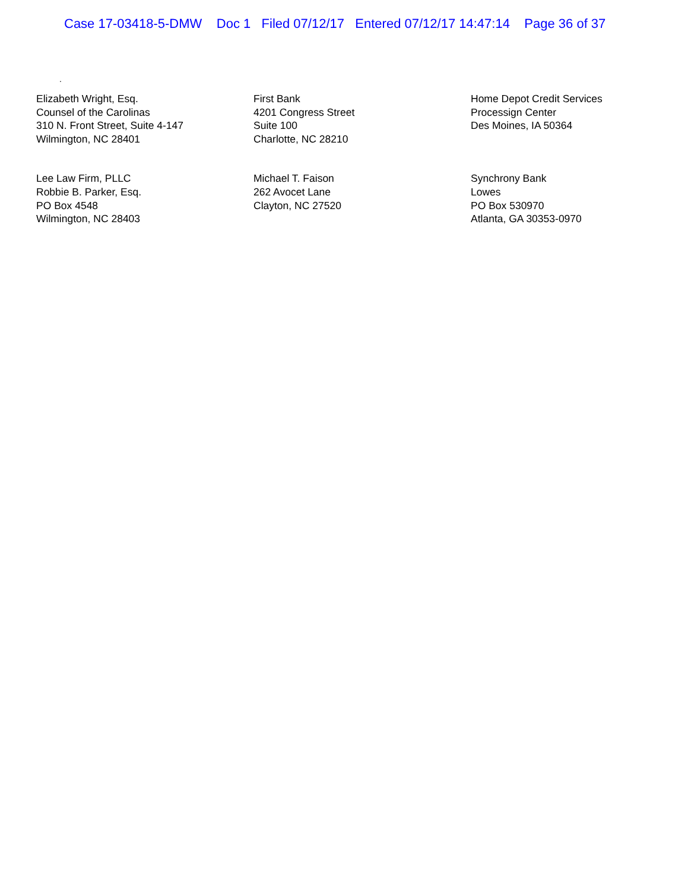Case 17-03418-5-DMW Doc 1 Filed 07/12/17 Entered 07/12/17 14:47:14 Page 36 of 37
.
Elizabeth Wright, Esq.
Counsel of the Carolinas
310 N. Front Street, Suite 4-147
Wilmington, NC 28401
First Bank
4201 Congress Street
Suite 100
Charlotte, NC 28210
Home Depot Credit Services
Processign Center
Des Moines, IA 50364
Lee Law Firm, PLLC
Robbie B. Parker, Esq.
PO Box 4548
Wilmington, NC 28403
Michael T. Faison
262 Avocet Lane
Clayton, NC 27520
Synchrony Bank
Lowes
PO Box 530970
Atlanta, GA 30353-0970